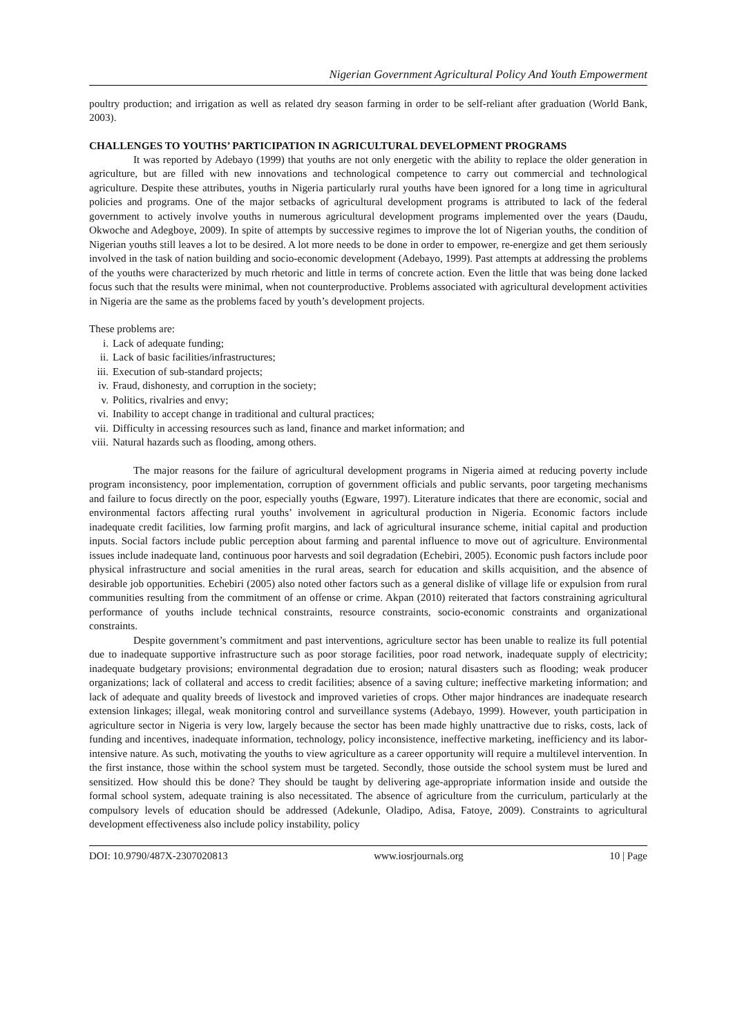Nigerian Government Agricultural Policy And Youth Empowerment
poultry production; and irrigation as well as related dry season farming in order to be self-reliant after graduation (World Bank, 2003).
CHALLENGES TO YOUTHS’ PARTICIPATION IN AGRICULTURAL DEVELOPMENT PROGRAMS
It was reported by Adebayo (1999) that youths are not only energetic with the ability to replace the older generation in agriculture, but are filled with new innovations and technological competence to carry out commercial and technological agriculture. Despite these attributes, youths in Nigeria particularly rural youths have been ignored for a long time in agricultural policies and programs. One of the major setbacks of agricultural development programs is attributed to lack of the federal government to actively involve youths in numerous agricultural development programs implemented over the years (Daudu, Okwoche and Adegboye, 2009). In spite of attempts by successive regimes to improve the lot of Nigerian youths, the condition of Nigerian youths still leaves a lot to be desired. A lot more needs to be done in order to empower, re-energize and get them seriously involved in the task of nation building and socio-economic development (Adebayo, 1999). Past attempts at addressing the problems of the youths were characterized by much rhetoric and little in terms of concrete action. Even the little that was being done lacked focus such that the results were minimal, when not counterproductive. Problems associated with agricultural development activities in Nigeria are the same as the problems faced by youth’s development projects.
These problems are:
i. Lack of adequate funding;
ii. Lack of basic facilities/infrastructures;
iii. Execution of sub-standard projects;
iv. Fraud, dishonesty, and corruption in the society;
v. Politics, rivalries and envy;
vi. Inability to accept change in traditional and cultural practices;
vii. Difficulty in accessing resources such as land, finance and market information; and
viii. Natural hazards such as flooding, among others.
The major reasons for the failure of agricultural development programs in Nigeria aimed at reducing poverty include program inconsistency, poor implementation, corruption of government officials and public servants, poor targeting mechanisms and failure to focus directly on the poor, especially youths (Egware, 1997). Literature indicates that there are economic, social and environmental factors affecting rural youths’ involvement in agricultural production in Nigeria. Economic factors include inadequate credit facilities, low farming profit margins, and lack of agricultural insurance scheme, initial capital and production inputs. Social factors include public perception about farming and parental influence to move out of agriculture. Environmental issues include inadequate land, continuous poor harvests and soil degradation (Echebiri, 2005). Economic push factors include poor physical infrastructure and social amenities in the rural areas, search for education and skills acquisition, and the absence of desirable job opportunities. Echebiri (2005) also noted other factors such as a general dislike of village life or expulsion from rural communities resulting from the commitment of an offense or crime. Akpan (2010) reiterated that factors constraining agricultural performance of youths include technical constraints, resource constraints, socio-economic constraints and organizational constraints.
Despite government’s commitment and past interventions, agriculture sector has been unable to realize its full potential due to inadequate supportive infrastructure such as poor storage facilities, poor road network, inadequate supply of electricity; inadequate budgetary provisions; environmental degradation due to erosion; natural disasters such as flooding; weak producer organizations; lack of collateral and access to credit facilities; absence of a saving culture; ineffective marketing information; and lack of adequate and quality breeds of livestock and improved varieties of crops. Other major hindrances are inadequate research extension linkages; illegal, weak monitoring control and surveillance systems (Adebayo, 1999). However, youth participation in agriculture sector in Nigeria is very low, largely because the sector has been made highly unattractive due to risks, costs, lack of funding and incentives, inadequate information, technology, policy inconsistence, ineffective marketing, inefficiency and its labor-intensive nature. As such, motivating the youths to view agriculture as a career opportunity will require a multilevel intervention. In the first instance, those within the school system must be targeted. Secondly, those outside the school system must be lured and sensitized. How should this be done? They should be taught by delivering age-appropriate information inside and outside the formal school system, adequate training is also necessitated. The absence of agriculture from the curriculum, particularly at the compulsory levels of education should be addressed (Adekunle, Oladipo, Adisa, Fatoye, 2009). Constraints to agricultural development effectiveness also include policy instability, policy
DOI: 10.9790/487X-2307020813 www.iosrjournals.org 10 | Page